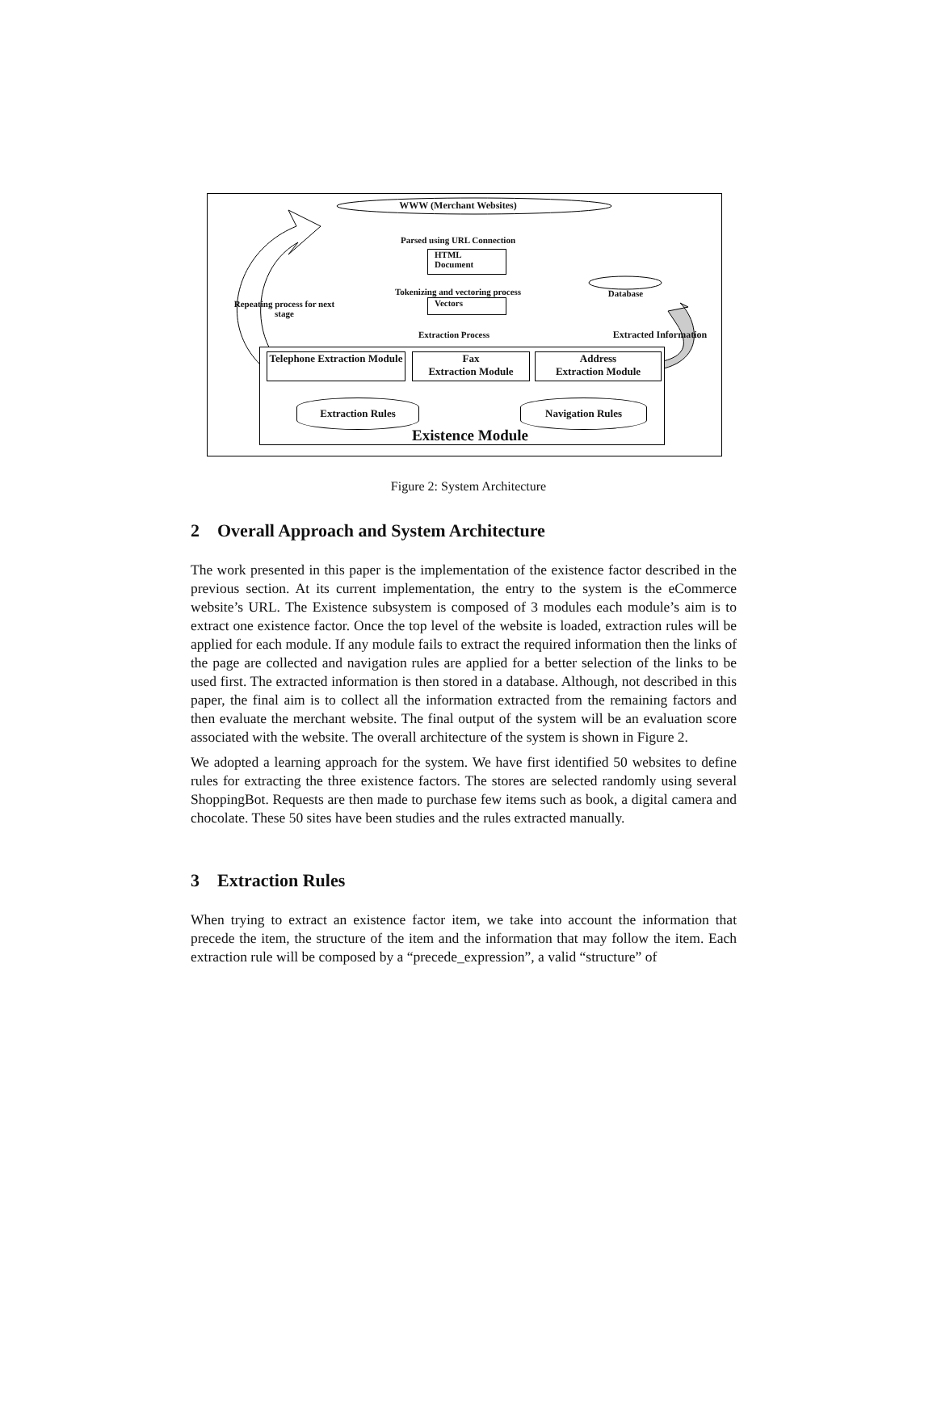WWW (Merchant Websites)
Parsed using URL Connection
HTML
Document
Tokenizing and vectoring process
Vectors
Repeating process for next stage
Database
Extraction Process
Extracted Information
Telephone Extraction Module
Fax
Extraction Module
Address
Extraction Module
Extraction Rules Navigation Rules
Existence Module
Figure 2: System Architecture
2 Overall Approach and System Architecture
The work presented in this paper is the implementation of the existence factor described in the previous section. At its current implementation, the entry to the system is the eCommerce website’s URL. The Existence subsystem is composed of 3 modules each module’s aim is to extract one existence factor. Once the top level of the website is loaded, extraction rules will be applied for each module. If any module fails to extract the required information then the links of the page are collected and navigation rules are applied for a better selection of the links to be used first. The extracted information is then stored in a database. Although, not described in this paper, the final aim is to collect all the information extracted from the remaining factors and then evaluate the merchant website. The final output of the system will be an evaluation score associated with the website. The overall architecture of the system is shown in Figure 2.
We adopted a learning approach for the system. We have first identified 50 websites to define rules for extracting the three existence factors. The stores are selected randomly using several ShoppingBot. Requests are then made to purchase few items such as book, a digital camera and chocolate. These 50 sites have been studies and the rules extracted manually.
3 Extraction Rules
When trying to extract an existence factor item, we take into account the information that precede the item, the structure of the item and the information that may follow the item. Each extraction rule will be composed by a “precede_expression”, a valid “structure” of